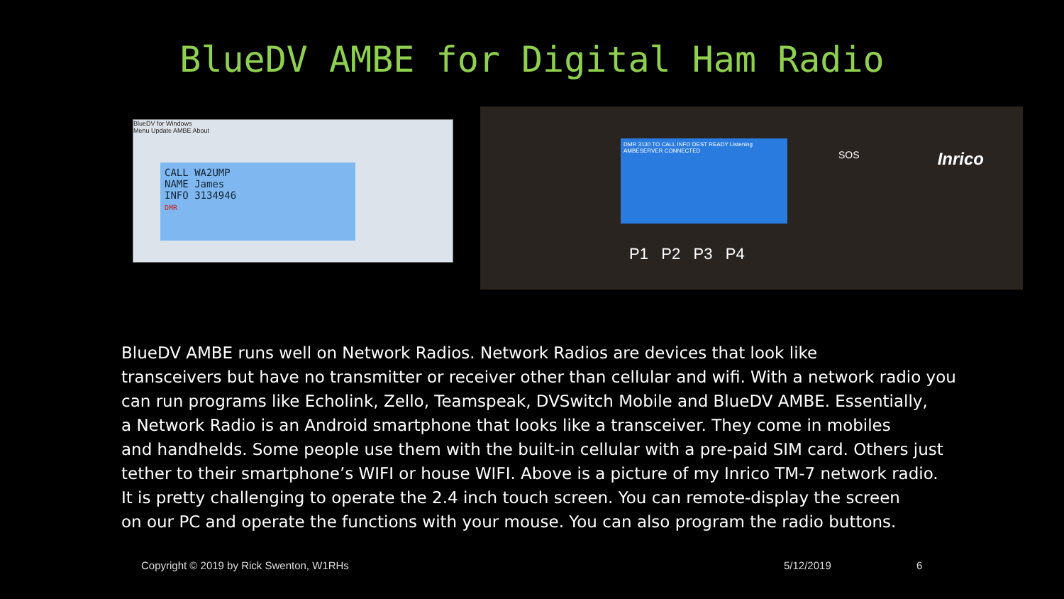BlueDV AMBE for Digital Ham Radio
BlueDV for Windows
Menu Update AMBE About
CALL WA2UMP
NAME James
INFO 3134946
DMR
DMR 3130 TO CALL INFO DEST READY Listening AMBESERVER CONNECTED
Inrico SOS
P1 P2 P3 P4
BlueDV AMBE runs well on Network Radios. Network Radios are devices that look like
transceivers but have no transmitter or receiver other than cellular and wifi. With a network radio you
can run programs like Echolink, Zello, Teamspeak, DVSwitch Mobile and BlueDV AMBE. Essentially,
a Network Radio is an Android smartphone that looks like a transceiver. They come in mobiles
and handhelds. Some people use them with the built-in cellular with a pre-paid SIM card. Others just
tether to their smartphone’s WIFI or house WIFI. Above is a picture of my Inrico TM-7 network radio.
It is pretty challenging to operate the 2.4 inch touch screen. You can remote-display the screen
on our PC and operate the functions with your mouse. You can also program the radio buttons.
Copyright © 2019 by Rick Swenton, W1RHs 5/12/2019 6